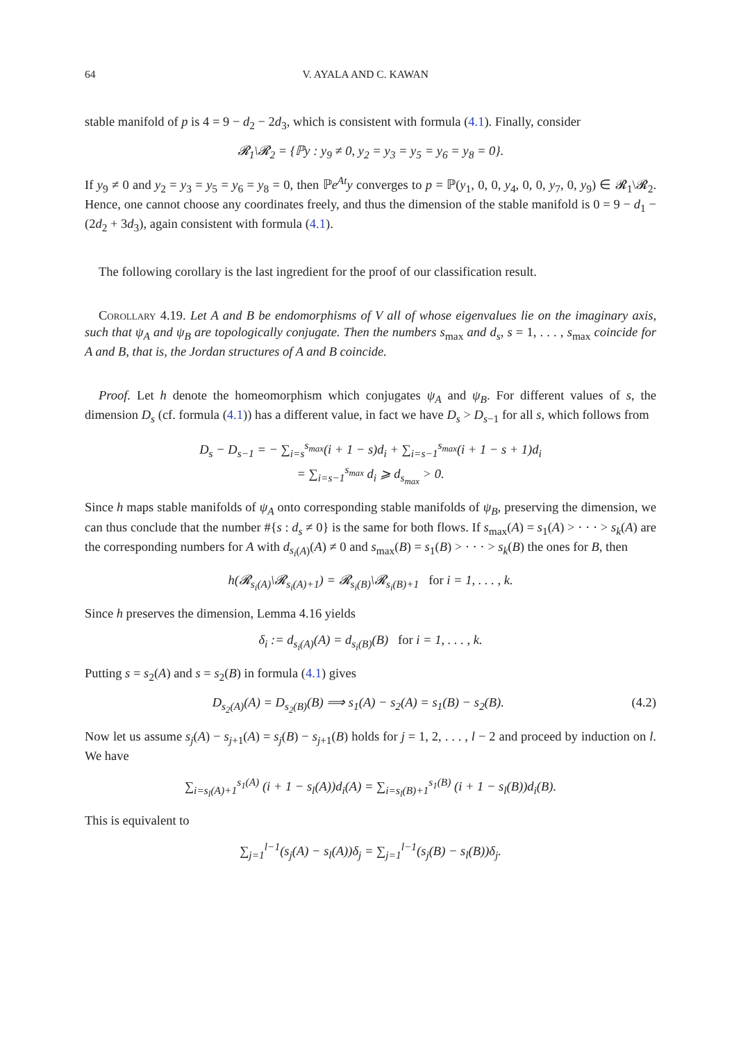64 V. AYALA AND C. KAWAN
stable manifold of p is 4 = 9 − d<sub>2</sub> − 2d<sub>3</sub>, which is consistent with formula (4.1). Finally, consider
𝓡<sub>1</sub>\𝓡<sub>2</sub> = {ℙy : y<sub>9</sub> ≠ 0, y<sub>2</sub> = y<sub>3</sub> = y<sub>5</sub> = y<sub>6</sub> = y<sub>8</sub> = 0}.
If y<sub>9</sub> ≠ 0 and y<sub>2</sub> = y<sub>3</sub> = y<sub>5</sub> = y<sub>6</sub> = y<sub>8</sub> = 0, then ℙe<sup>At</sup>y converges to p = ℙ(y<sub>1</sub>, 0, 0, y<sub>4</sub>, 0, 0, y<sub>7</sub>, 0, y<sub>9</sub>) ∈ 𝓡<sub>1</sub>\𝓡<sub>2</sub>. Hence, one cannot choose any coordinates freely, and thus the dimension of the stable manifold is 0 = 9 − d<sub>1</sub> − (2d<sub>2</sub> + 3d<sub>3</sub>), again consistent with formula (4.1).
The following corollary is the last ingredient for the proof of our classification result.
Corollary 4.19. Let A and B be endomorphisms of V all of whose eigenvalues lie on the imaginary axis, such that ψ<sub>A</sub> and ψ<sub>B</sub> are topologically conjugate. Then the numbers s<sub>max</sub> and d<sub>s</sub>, s = 1, . . . , s<sub>max</sub> coincide for A and B, that is, the Jordan structures of A and B coincide.
Proof. Let h denote the homeomorphism which conjugates ψ<sub>A</sub> and ψ<sub>B</sub>. For different values of s, the dimension D<sub>s</sub> (cf. formula (4.1)) has a different value, in fact we have D<sub>s</sub> > D<sub>s−1</sub> for all s, which follows from
D<sub>s</sub> − D<sub>s−1</sub> = − ∑<sub>i=s</sub><sup>s<sub>max</sub></sup>(i + 1 − s)d<sub>i</sub> + ∑<sub>i=s−1</sub><sup>s<sub>max</sub></sup>(i + 1 − s + 1)d<sub>i</sub>
= ∑<sub>i=s−1</sub><sup>s<sub>max</sub></sup> d<sub>i</sub> ⩾ d<sub>s<sub>max</sub></sub> > 0.
Since h maps stable manifolds of ψ<sub>A</sub> onto corresponding stable manifolds of ψ<sub>B</sub>, preserving the dimension, we can thus conclude that the number #{s : d<sub>s</sub> ≠ 0} is the same for both flows. If s<sub>max</sub>(A) = s<sub>1</sub>(A) > · · · > s<sub>k</sub>(A) are the corresponding numbers for A with d<sub>s<sub>i</sub>(A)</sub>(A) ≠ 0 and s<sub>max</sub>(B) = s<sub>1</sub>(B) > · · · > s<sub>k</sub>(B) the ones for B, then
h(𝓡<sub>s<sub>i</sub>(A)</sub>\𝓡<sub>s<sub>i</sub>(A)+1</sub>) = 𝓡<sub>s<sub>i</sub>(B)</sub>\𝓡<sub>s<sub>i</sub>(B)+1</sub> for i = 1, . . . , k.
Since h preserves the dimension, Lemma 4.16 yields
δ<sub>i</sub> := d<sub>s<sub>i</sub>(A)</sub>(A) = d<sub>s<sub>i</sub>(B)</sub>(B) for i = 1, . . . , k.
Putting s = s<sub>2</sub>(A) and s = s<sub>2</sub>(B) in formula (4.1) gives
D<sub>s<sub>2</sub>(A)</sub>(A) = D<sub>s<sub>2</sub>(B)</sub>(B) ⟹ s<sub>1</sub>(A) − s<sub>2</sub>(A) = s<sub>1</sub>(B) − s<sub>2</sub>(B). (4.2)
Now let us assume s<sub>j</sub>(A) − s<sub>j+1</sub>(A) = s<sub>j</sub>(B) − s<sub>j+1</sub>(B) holds for j = 1, 2, . . . , l − 2 and proceed by induction on l. We have
∑<sub>i=s<sub>l</sub>(A)+1</sub><sup>s<sub>1</sub>(A)</sup> (i + 1 − s<sub>l</sub>(A))d<sub>i</sub>(A) = ∑<sub>i=s<sub>l</sub>(B)+1</sub><sup>s<sub>1</sub>(B)</sup> (i + 1 − s<sub>l</sub>(B))d<sub>i</sub>(B).
This is equivalent to
∑<sub>j=1</sub><sup>l−1</sup>(s<sub>j</sub>(A) − s<sub>l</sub>(A))δ<sub>j</sub> = ∑<sub>j=1</sub><sup>l−1</sup>(s<sub>j</sub>(B) − s<sub>l</sub>(B))δ<sub>j</sub>.